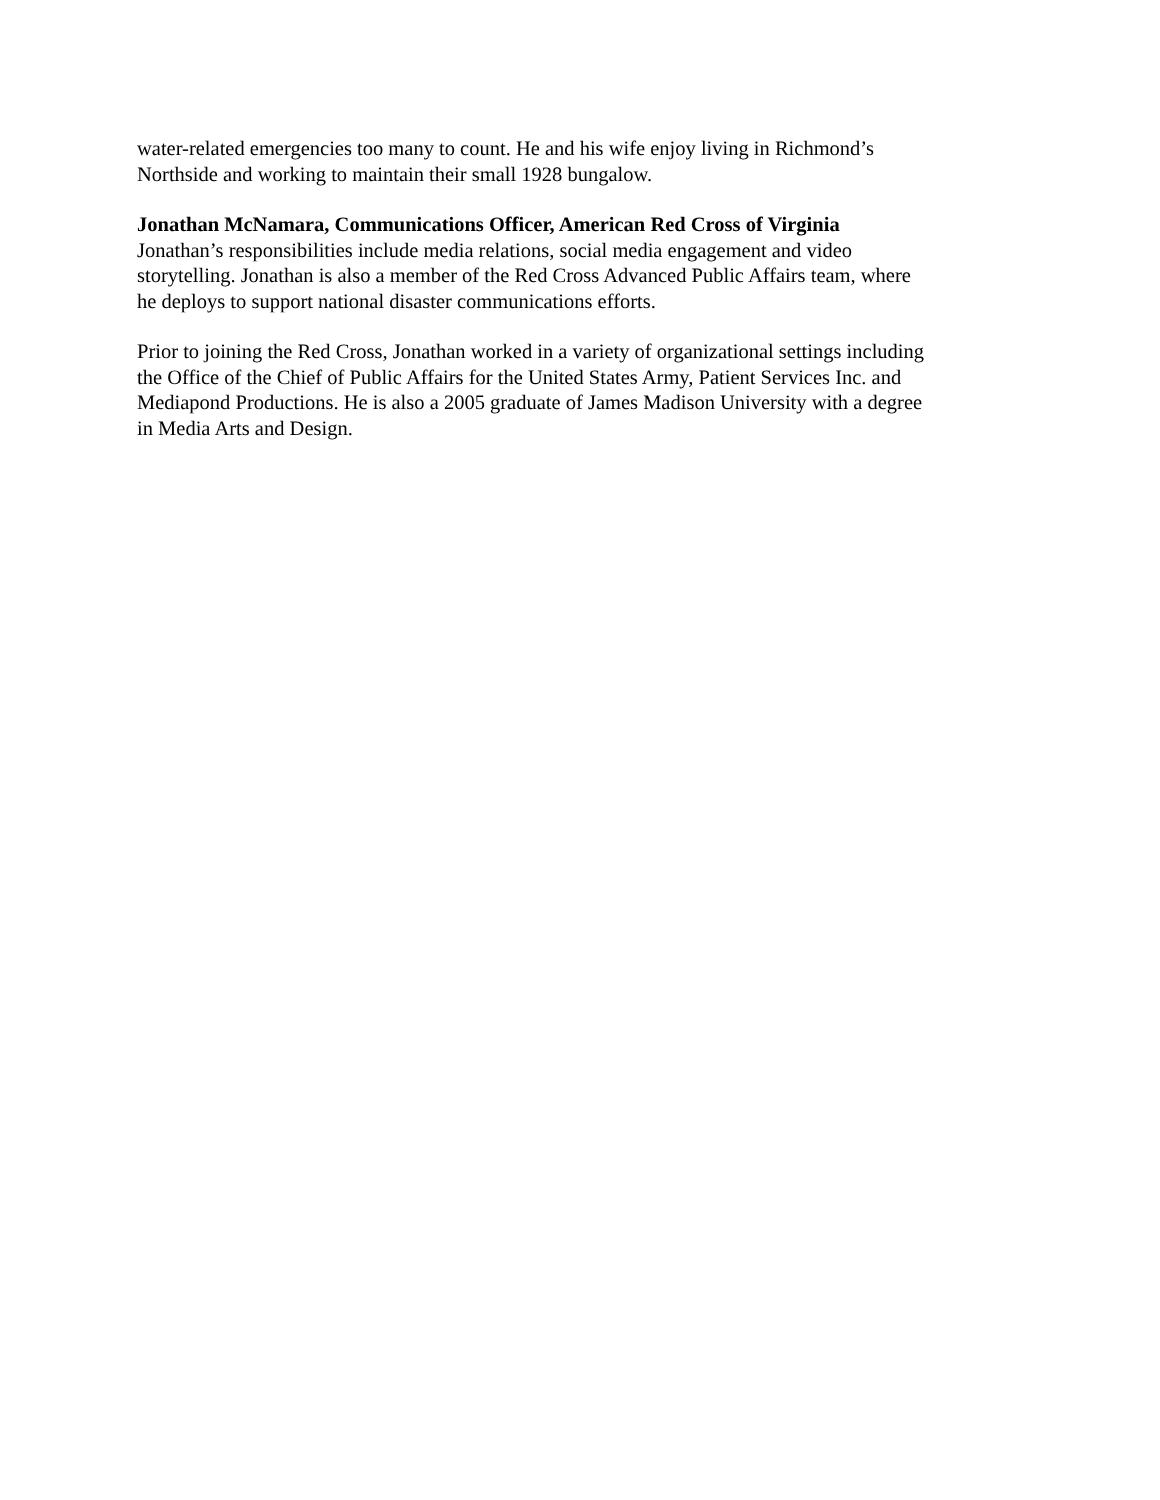water-related emergencies too many to count. He and his wife enjoy living in Richmond’s
Northside and working to maintain their small 1928 bungalow.
Jonathan McNamara, Communications Officer, American Red Cross of Virginia
Jonathan’s responsibilities include media relations, social media engagement and video
storytelling. Jonathan is also a member of the Red Cross Advanced Public Affairs team, where
he deploys to support national disaster communications efforts.
Prior to joining the Red Cross, Jonathan worked in a variety of organizational settings including
the Office of the Chief of Public Affairs for the United States Army, Patient Services Inc. and
Mediapond Productions. He is also a 2005 graduate of James Madison University with a degree
in Media Arts and Design.